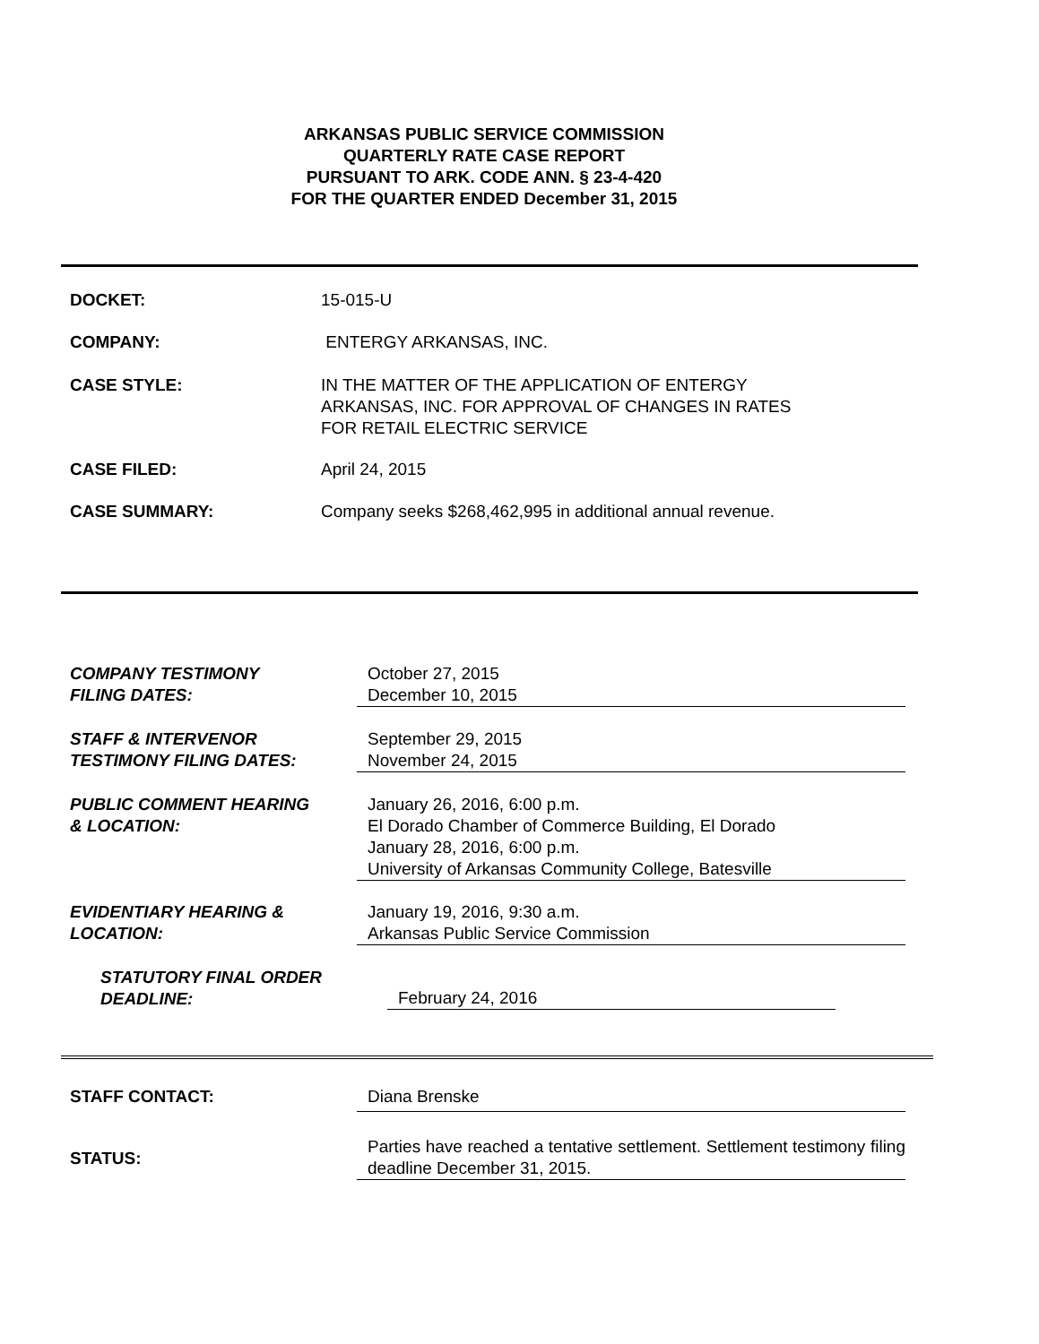ARKANSAS PUBLIC SERVICE COMMISSION
QUARTERLY RATE CASE REPORT
PURSUANT TO ARK. CODE ANN. § 23-4-420
FOR THE QUARTER ENDED December 31, 2015
DOCKET: 15-015-U
COMPANY: ENTERGY ARKANSAS, INC.
CASE STYLE: IN THE MATTER OF THE APPLICATION OF ENTERGY
ARKANSAS, INC. FOR APPROVAL OF CHANGES IN RATES
FOR RETAIL ELECTRIC SERVICE
CASE FILED: April 24, 2015
CASE SUMMARY: Company seeks $268,462,995 in additional annual revenue.
COMPANY TESTIMONY
FILING DATES:
October 27, 2015
December 10, 2015
STAFF & INTERVENOR
TESTIMONY FILING DATES:
September 29, 2015
November 24, 2015
PUBLIC COMMENT HEARING
& LOCATION:
January 26, 2016, 6:00 p.m.
El Dorado Chamber of Commerce Building, El Dorado
January 28, 2016, 6:00 p.m.
University of Arkansas Community College, Batesville
EVIDENTIARY HEARING &
LOCATION:
January 19, 2016, 9:30 a.m.
Arkansas Public Service Commission
STATUTORY FINAL ORDER
DEADLINE:
February 24, 2016
STAFF CONTACT: Diana Brenske
STATUS:
Parties have reached a tentative settlement. Settlement testimony filing deadline December 31, 2015.